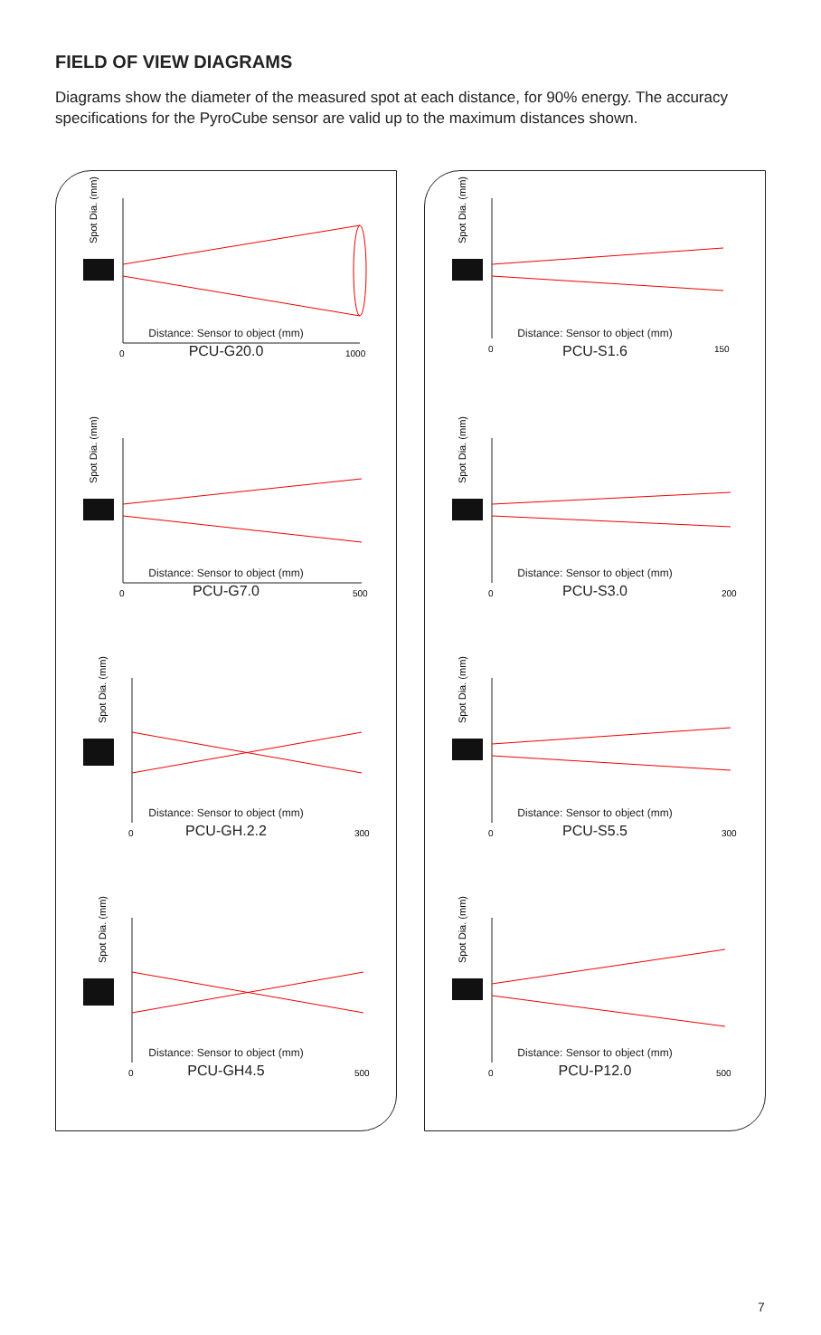FIELD OF VIEW DIAGRAMS
Diagrams show the diameter of the measured spot at each distance, for 90% energy. The accuracy specifications for the PyroCube sensor are valid up to the maximum distances shown.
Spot Dia. (mm)
0
1000
Distance: Sensor to object (mm)
PCU-G20.0
Spot Dia. (mm)
0
500
Distance: Sensor to object (mm)
PCU-G7.0
Spot Dia. (mm)
0
300
Distance: Sensor to object (mm)
PCU-GH.2.2
Spot Dia. (mm)
0
500
Distance: Sensor to object (mm)
PCU-GH4.5
Spot Dia. (mm)
0
150
Distance: Sensor to object (mm)
PCU-S1.6
Spot Dia. (mm)
0
200
Distance: Sensor to object (mm)
PCU-S3.0
Spot Dia. (mm)
0
300
Distance: Sensor to object (mm)
PCU-S5.5
Spot Dia. (mm)
0
500
Distance: Sensor to object (mm)
PCU-P12.0
7